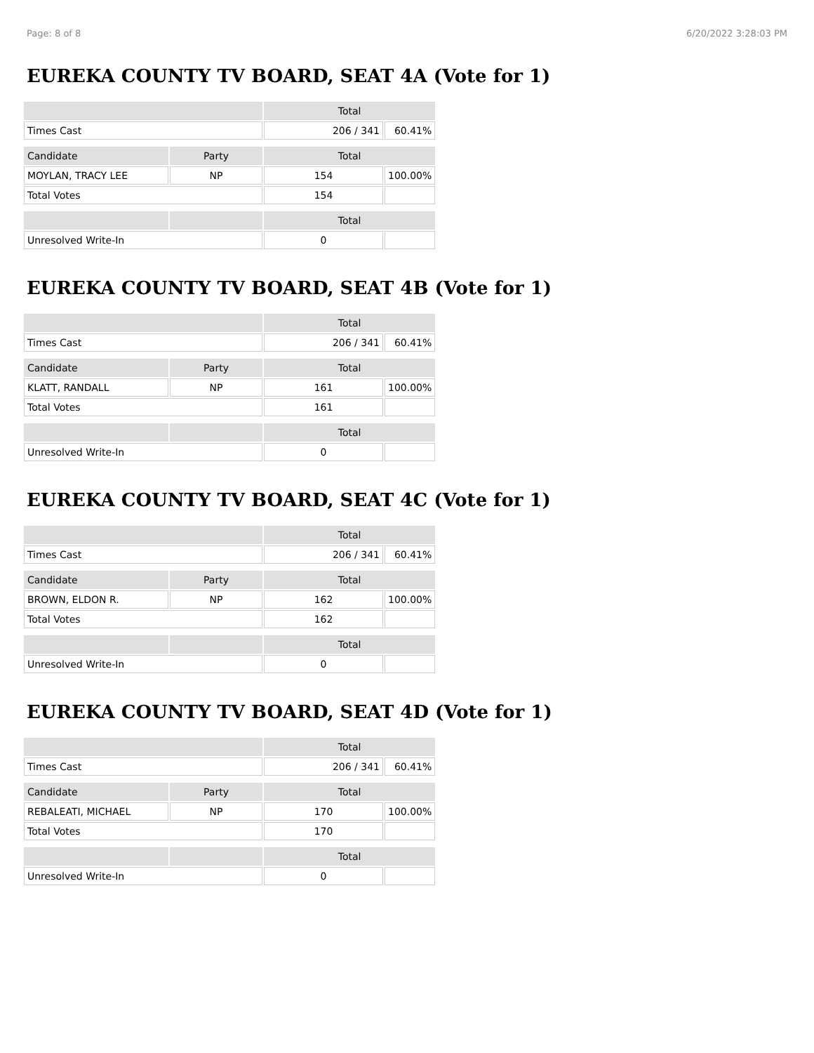Page: 8 of 8 6/20/2022 3:28:03 PM
EUREKA COUNTY TV BOARD, SEAT 4A (Vote for 1)
| | | Total | |
| Times Cast | | 206 / 341 | 60.41% |
| Candidate | Party | Total | |
| MOYLAN, TRACY LEE | NP | 154 | 100.00% |
| Total Votes | | 154 | |
| | | Total | |
| Unresolved Write-In | | 0 | |
EUREKA COUNTY TV BOARD, SEAT 4B (Vote for 1)
| | | Total | |
| Times Cast | | 206 / 341 | 60.41% |
| Candidate | Party | Total | |
| KLATT, RANDALL | NP | 161 | 100.00% |
| Total Votes | | 161 | |
| | | Total | |
| Unresolved Write-In | | 0 | |
EUREKA COUNTY TV BOARD, SEAT 4C (Vote for 1)
| | | Total | |
| Times Cast | | 206 / 341 | 60.41% |
| Candidate | Party | Total | |
| BROWN, ELDON R. | NP | 162 | 100.00% |
| Total Votes | | 162 | |
| | | Total | |
| Unresolved Write-In | | 0 | |
EUREKA COUNTY TV BOARD, SEAT 4D (Vote for 1)
| | | Total | |
| Times Cast | | 206 / 341 | 60.41% |
| Candidate | Party | Total | |
| REBALEATI, MICHAEL | NP | 170 | 100.00% |
| Total Votes | | 170 | |
| | | Total | |
| Unresolved Write-In | | 0 | |